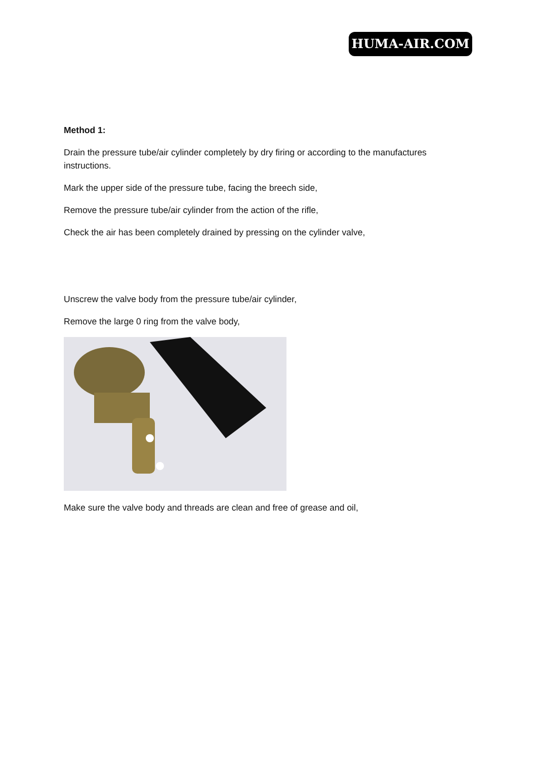HUMA-AIR.COM
Method 1:
Drain the pressure tube/air cylinder completely by dry firing or according to the manufactures instructions.
Mark the upper side of the pressure tube, facing the breech side,
Remove the pressure tube/air cylinder from the action of the rifle,
Check the air has been completely drained by pressing on the cylinder valve,
Unscrew the valve body from the pressure tube/air cylinder,
Remove the large 0 ring from the valve body,
Make sure the valve body and threads are clean and free of grease and oil,